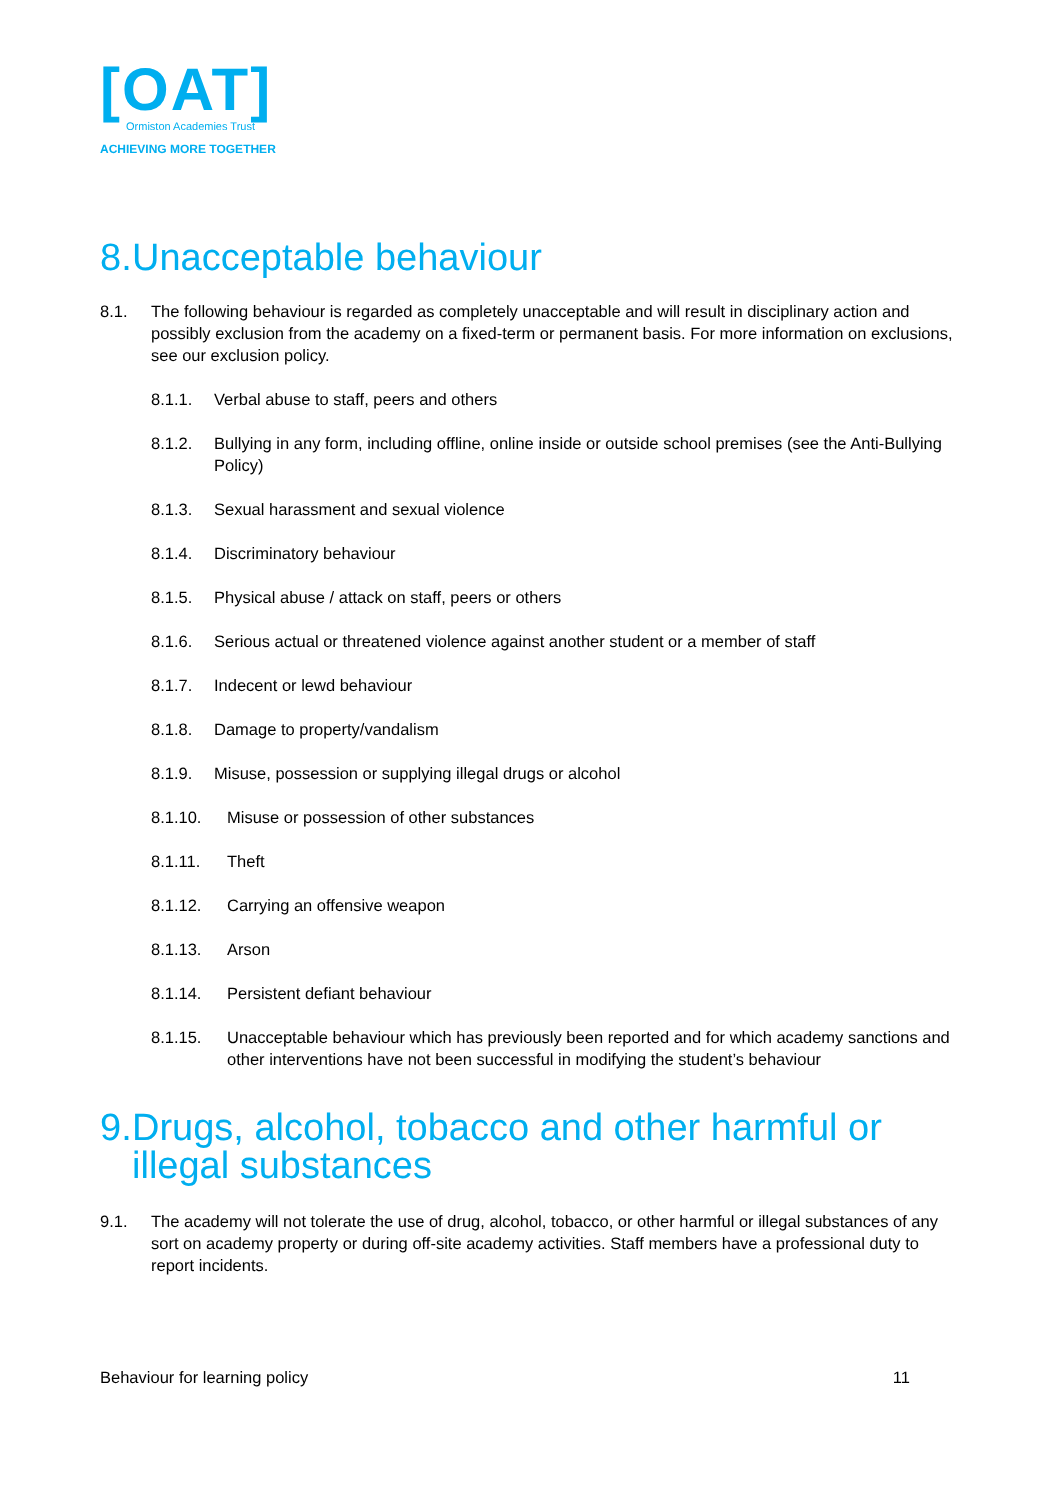[OAT]
Ormiston Academies Trust
ACHIEVING MORE TOGETHER
8. Unacceptable behaviour
8.1. The following behaviour is regarded as completely unacceptable and will result in disciplinary action and possibly exclusion from the academy on a fixed-term or permanent basis. For more information on exclusions, see our exclusion policy.
8.1.1. Verbal abuse to staff, peers and others
8.1.2. Bullying in any form, including offline, online inside or outside school premises (see the Anti-Bullying Policy)
8.1.3. Sexual harassment and sexual violence
8.1.4. Discriminatory behaviour
8.1.5. Physical abuse / attack on staff, peers or others
8.1.6. Serious actual or threatened violence against another student or a member of staff
8.1.7. Indecent or lewd behaviour
8.1.8. Damage to property/vandalism
8.1.9. Misuse, possession or supplying illegal drugs or alcohol
8.1.10. Misuse or possession of other substances
8.1.11. Theft
8.1.12. Carrying an offensive weapon
8.1.13. Arson
8.1.14. Persistent defiant behaviour
8.1.15. Unacceptable behaviour which has previously been reported and for which academy sanctions and other interventions have not been successful in modifying the student’s behaviour
9. Drugs, alcohol, tobacco and other harmful or illegal substances
9.1. The academy will not tolerate the use of drug, alcohol, tobacco, or other harmful or illegal substances of any sort on academy property or during off-site academy activities. Staff members have a professional duty to report incidents.
Behaviour for learning policy 11